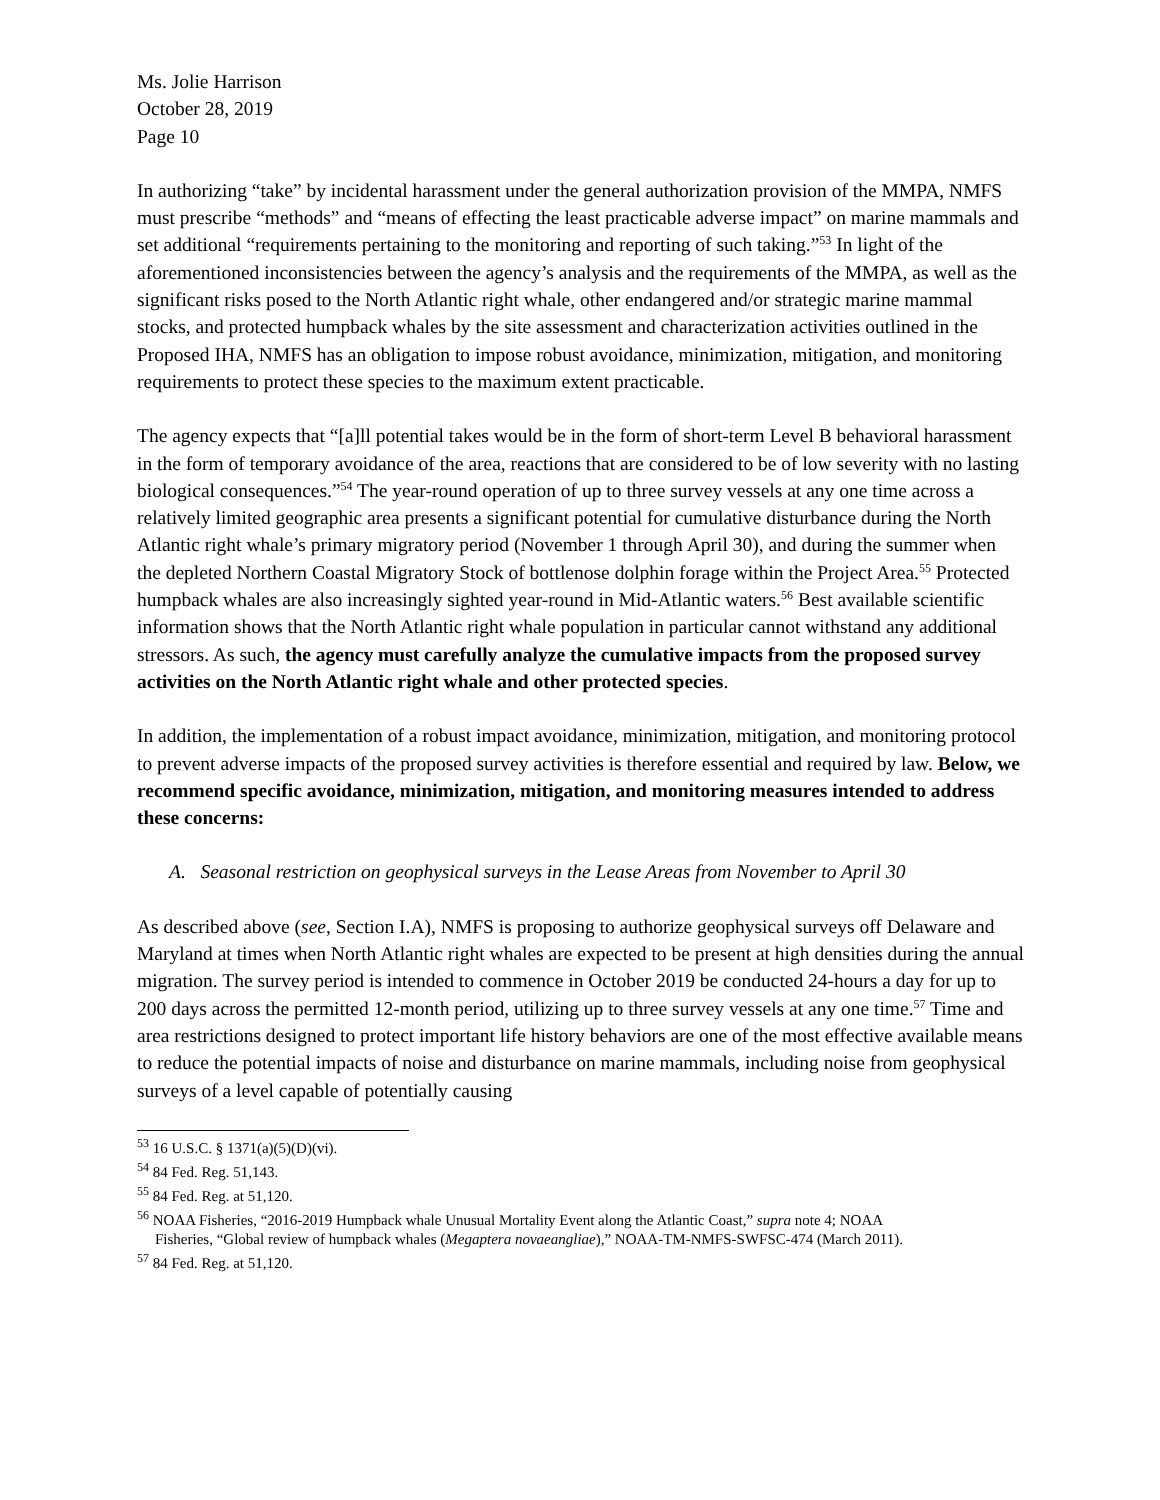Ms. Jolie Harrison
October 28, 2019
Page 10
In authorizing “take” by incidental harassment under the general authorization provision of the MMPA, NMFS must prescribe “methods” and “means of effecting the least practicable adverse impact” on marine mammals and set additional “requirements pertaining to the monitoring and reporting of such taking.”<sup>53</sup> In light of the aforementioned inconsistencies between the agency’s analysis and the requirements of the MMPA, as well as the significant risks posed to the North Atlantic right whale, other endangered and/or strategic marine mammal stocks, and protected humpback whales by the site assessment and characterization activities outlined in the Proposed IHA, NMFS has an obligation to impose robust avoidance, minimization, mitigation, and monitoring requirements to protect these species to the maximum extent practicable.
The agency expects that “[a]ll potential takes would be in the form of short-term Level B behavioral harassment in the form of temporary avoidance of the area, reactions that are considered to be of low severity with no lasting biological consequences.”<sup>54</sup> The year-round operation of up to three survey vessels at any one time across a relatively limited geographic area presents a significant potential for cumulative disturbance during the North Atlantic right whale’s primary migratory period (November 1 through April 30), and during the summer when the depleted Northern Coastal Migratory Stock of bottlenose dolphin forage within the Project Area.<sup>55</sup> Protected humpback whales are also increasingly sighted year-round in Mid-Atlantic waters.<sup>56</sup> Best available scientific information shows that the North Atlantic right whale population in particular cannot withstand any additional stressors. As such, the agency must carefully analyze the cumulative impacts from the proposed survey activities on the North Atlantic right whale and other protected species.
In addition, the implementation of a robust impact avoidance, minimization, mitigation, and monitoring protocol to prevent adverse impacts of the proposed survey activities is therefore essential and required by law. Below, we recommend specific avoidance, minimization, mitigation, and monitoring measures intended to address these concerns:
A. Seasonal restriction on geophysical surveys in the Lease Areas from November to April 30
As described above (see, Section I.A), NMFS is proposing to authorize geophysical surveys off Delaware and Maryland at times when North Atlantic right whales are expected to be present at high densities during the annual migration. The survey period is intended to commence in October 2019 be conducted 24-hours a day for up to 200 days across the permitted 12-month period, utilizing up to three survey vessels at any one time.<sup>57</sup> Time and area restrictions designed to protect important life history behaviors are one of the most effective available means to reduce the potential impacts of noise and disturbance on marine mammals, including noise from geophysical surveys of a level capable of potentially causing
<sup>53</sup> 16 U.S.C. § 1371(a)(5)(D)(vi).
<sup>54</sup> 84 Fed. Reg. 51,143.
<sup>55</sup> 84 Fed. Reg. at 51,120.
<sup>56</sup> NOAA Fisheries, “2016-2019 Humpback whale Unusual Mortality Event along the Atlantic Coast,” supra note 4; NOAA
Fisheries, “Global review of humpback whales (Megaptera novaeangliae),” NOAA-TM-NMFS-SWFSC-474 (March 2011).
<sup>57</sup> 84 Fed. Reg. at 51,120.